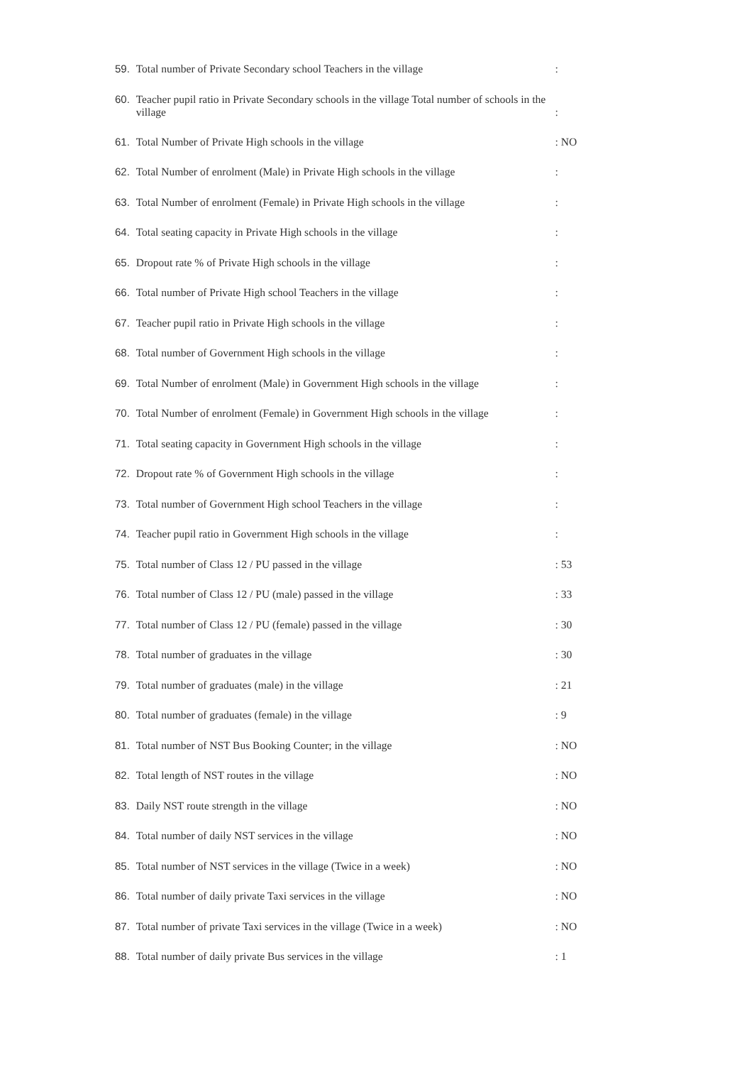59. Total number of Private Secondary school Teachers in the village:
60. Teacher pupil ratio in Private Secondary schools in the village Total number of schools in the village
:
61. Total Number of Private High schools in the village: NO
62. Total Number of enrolment (Male) in Private High schools in the village:
63. Total Number of enrolment (Female) in Private High schools in the village:
64. Total seating capacity in Private High schools in the village:
65. Dropout rate % of Private High schools in the village:
66. Total number of Private High school Teachers in the village:
67. Teacher pupil ratio in Private High schools in the village:
68. Total number of Government High schools in the village:
69. Total Number of enrolment (Male) in Government High schools in the village:
70. Total Number of enrolment (Female) in Government High schools in the village:
71. Total seating capacity in Government High schools in the village:
72. Dropout rate % of Government High schools in the village:
73. Total number of Government High school Teachers in the village:
74. Teacher pupil ratio in Government High schools in the village:
75. Total number of Class 12 / PU passed in the village: 53
76. Total number of Class 12 / PU (male) passed in the village: 33
77. Total number of Class 12 / PU (female) passed in the village: 30
78. Total number of graduates in the village: 30
79. Total number of graduates (male) in the village: 21
80. Total number of graduates (female) in the village: 9
81. Total number of NST Bus Booking Counter; in the village: NO
82. Total length of NST routes in the village: NO
83. Daily NST route strength in the village: NO
84. Total number of daily NST services in the village: NO
85. Total number of NST services in the village (Twice in a week): NO
86. Total number of daily private Taxi services in the village: NO
87. Total number of private Taxi services in the village (Twice in a week): NO
88. Total number of daily private Bus services in the village: 1